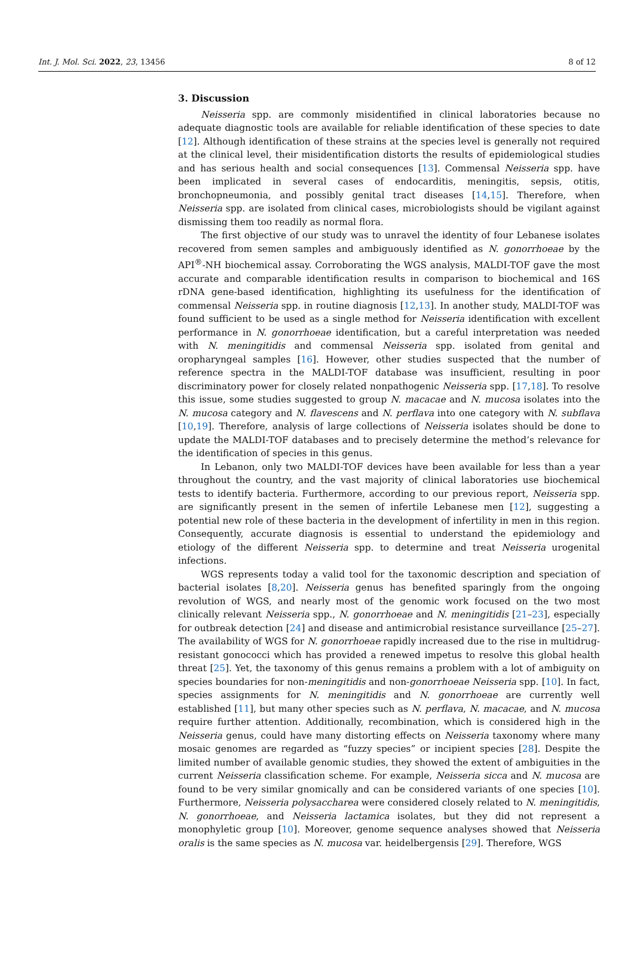Int. J. Mol. Sci. 2022, 23, 13456 8 of 12
3. Discussion
Neisseria spp. are commonly misidentified in clinical laboratories because no adequate diagnostic tools are available for reliable identification of these species to date [12]. Although identification of these strains at the species level is generally not required at the clinical level, their misidentification distorts the results of epidemiological studies and has serious health and social consequences [13]. Commensal Neisseria spp. have been implicated in several cases of endocarditis, meningitis, sepsis, otitis, bronchopneumonia, and possibly genital tract diseases [14,15]. Therefore, when Neisseria spp. are isolated from clinical cases, microbiologists should be vigilant against dismissing them too readily as normal flora.
The first objective of our study was to unravel the identity of four Lebanese isolates recovered from semen samples and ambiguously identified as N. gonorrhoeae by the API<sup>®</sup>-NH biochemical assay. Corroborating the WGS analysis, MALDI-TOF gave the most accurate and comparable identification results in comparison to biochemical and 16S rDNA gene-based identification, highlighting its usefulness for the identification of commensal Neisseria spp. in routine diagnosis [12,13]. In another study, MALDI-TOF was found sufficient to be used as a single method for Neisseria identification with excellent performance in N. gonorrhoeae identification, but a careful interpretation was needed with N. meningitidis and commensal Neisseria spp. isolated from genital and oropharyngeal samples [16]. However, other studies suspected that the number of reference spectra in the MALDI-TOF database was insufficient, resulting in poor discriminatory power for closely related nonpathogenic Neisseria spp. [17,18]. To resolve this issue, some studies suggested to group N. macacae and N. mucosa isolates into the N. mucosa category and N. flavescens and N. perflava into one category with N. subflava [10,19]. Therefore, analysis of large collections of Neisseria isolates should be done to update the MALDI-TOF databases and to precisely determine the method’s relevance for the identification of species in this genus.
In Lebanon, only two MALDI-TOF devices have been available for less than a year throughout the country, and the vast majority of clinical laboratories use biochemical tests to identify bacteria. Furthermore, according to our previous report, Neisseria spp. are significantly present in the semen of infertile Lebanese men [12], suggesting a potential new role of these bacteria in the development of infertility in men in this region. Consequently, accurate diagnosis is essential to understand the epidemiology and etiology of the different Neisseria spp. to determine and treat Neisseria urogenital infections.
WGS represents today a valid tool for the taxonomic description and speciation of bacterial isolates [8,20]. Neisseria genus has benefited sparingly from the ongoing revolution of WGS, and nearly most of the genomic work focused on the two most clinically relevant Neisseria spp., N. gonorrhoeae and N. meningitidis [21–23], especially for outbreak detection [24] and disease and antimicrobial resistance surveillance [25–27]. The availability of WGS for N. gonorrhoeae rapidly increased due to the rise in multidrug-resistant gonococci which has provided a renewed impetus to resolve this global health threat [25]. Yet, the taxonomy of this genus remains a problem with a lot of ambiguity on species boundaries for non-meningitidis and non-gonorrhoeae Neisseria spp. [10]. In fact, species assignments for N. meningitidis and N. gonorrhoeae are currently well established [11], but many other species such as N. perflava, N. macacae, and N. mucosa require further attention. Additionally, recombination, which is considered high in the Neisseria genus, could have many distorting effects on Neisseria taxonomy where many mosaic genomes are regarded as “fuzzy species” or incipient species [28]. Despite the limited number of available genomic studies, they showed the extent of ambiguities in the current Neisseria classification scheme. For example, Neisseria sicca and N. mucosa are found to be very similar gnomically and can be considered variants of one species [10]. Furthermore, Neisseria polysaccharea were considered closely related to N. meningitidis, N. gonorrhoeae, and Neisseria lactamica isolates, but they did not represent a monophyletic group [10]. Moreover, genome sequence analyses showed that Neisseria oralis is the same species as N. mucosa var. heidelbergensis [29]. Therefore, WGS